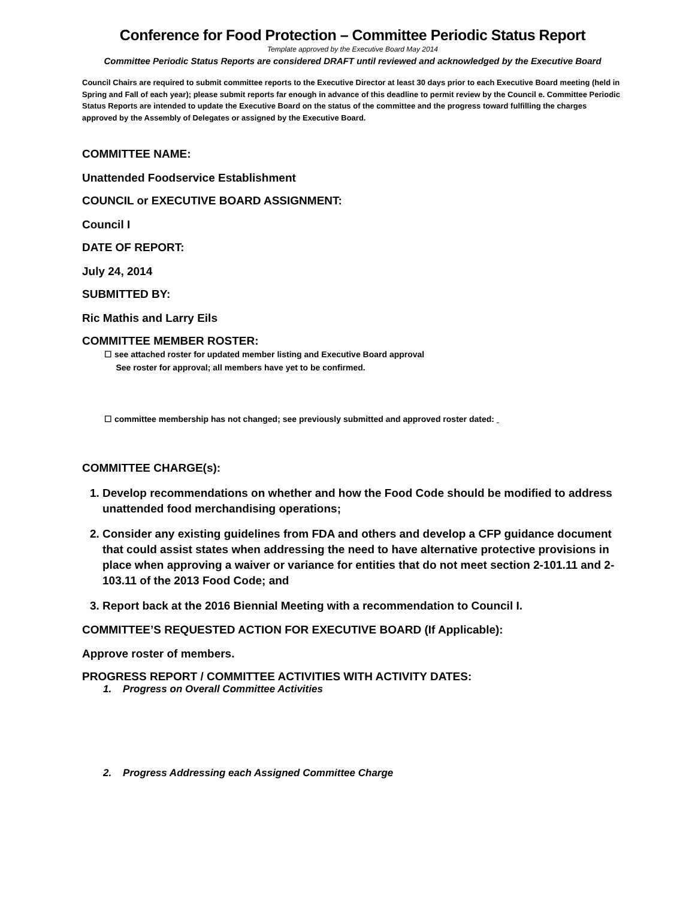Conference for Food Protection – Committee Periodic Status Report
Template approved by the Executive Board May 2014
Committee Periodic Status Reports are considered DRAFT until reviewed and acknowledged by the Executive Board
Council Chairs are required to submit committee reports to the Executive Director at least 30 days prior to each Executive Board meeting (held in Spring and Fall of each year); please submit reports far enough in advance of this deadline to permit review by the Council e. Committee Periodic Status Reports are intended to update the Executive Board on the status of the committee and the progress toward fulfilling the charges approved by the Assembly of Delegates or assigned by the Executive Board.
COMMITTEE NAME:
Unattended Foodservice Establishment
COUNCIL or EXECUTIVE BOARD ASSIGNMENT:
Council I
DATE OF REPORT:
July 24, 2014
SUBMITTED BY:
Ric Mathis and Larry Eils
COMMITTEE MEMBER ROSTER:
☐ see attached roster for updated member listing and Executive Board approval
See roster for approval; all members have yet to be confirmed.
☐ committee membership has not changed; see previously submitted and approved roster dated:
COMMITTEE CHARGE(s):
1. Develop recommendations on whether and how the Food Code should be modified to address unattended food merchandising operations;
2. Consider any existing guidelines from FDA and others and develop a CFP guidance document that could assist states when addressing the need to have alternative protective provisions in place when approving a waiver or variance for entities that do not meet section 2-101.11 and 2-103.11 of the 2013 Food Code; and
3. Report back at the 2016 Biennial Meeting with a recommendation to Council I.
COMMITTEE’S REQUESTED ACTION FOR EXECUTIVE BOARD (If Applicable):
Approve roster of members.
PROGRESS REPORT / COMMITTEE ACTIVITIES WITH ACTIVITY DATES:
1. Progress on Overall Committee Activities
2. Progress Addressing each Assigned Committee Charge